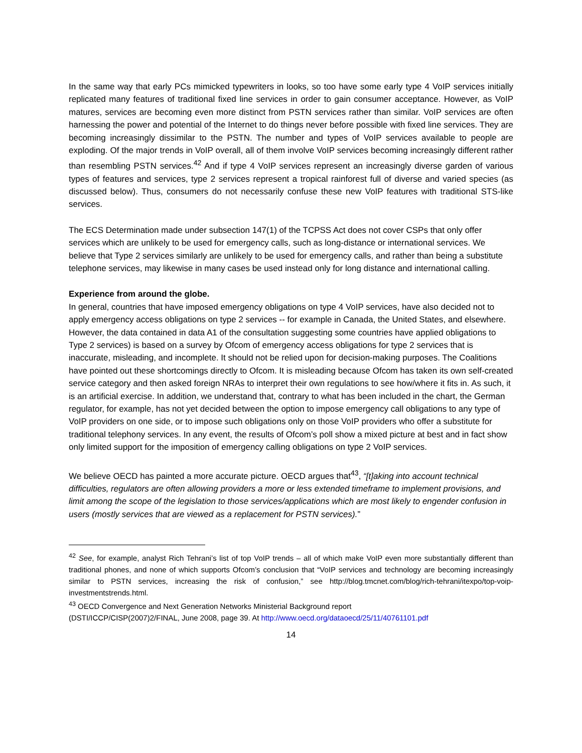In the same way that early PCs mimicked typewriters in looks, so too have some early type 4 VoIP services initially replicated many features of traditional fixed line services in order to gain consumer acceptance. However, as VoIP matures, services are becoming even more distinct from PSTN services rather than similar. VoIP services are often harnessing the power and potential of the Internet to do things never before possible with fixed line services. They are becoming increasingly dissimilar to the PSTN. The number and types of VoIP services available to people are exploding. Of the major trends in VoIP overall, all of them involve VoIP services becoming increasingly different rather than resembling PSTN services.<sup>42</sup> And if type 4 VoIP services represent an increasingly diverse garden of various types of features and services, type 2 services represent a tropical rainforest full of diverse and varied species (as discussed below). Thus, consumers do not necessarily confuse these new VoIP features with traditional STS-like services.
The ECS Determination made under subsection 147(1) of the TCPSS Act does not cover CSPs that only offer services which are unlikely to be used for emergency calls, such as long-distance or international services. We believe that Type 2 services similarly are unlikely to be used for emergency calls, and rather than being a substitute telephone services, may likewise in many cases be used instead only for long distance and international calling.
Experience from around the globe.
In general, countries that have imposed emergency obligations on type 4 VoIP services, have also decided not to apply emergency access obligations on type 2 services -- for example in Canada, the United States, and elsewhere. However, the data contained in data A1 of the consultation suggesting some countries have applied obligations to Type 2 services) is based on a survey by Ofcom of emergency access obligations for type 2 services that is inaccurate, misleading, and incomplete. It should not be relied upon for decision-making purposes. The Coalitions have pointed out these shortcomings directly to Ofcom. It is misleading because Ofcom has taken its own self-created service category and then asked foreign NRAs to interpret their own regulations to see how/where it fits in. As such, it is an artificial exercise. In addition, we understand that, contrary to what has been included in the chart, the German regulator, for example, has not yet decided between the option to impose emergency call obligations to any type of VoIP providers on one side, or to impose such obligations only on those VoIP providers who offer a substitute for traditional telephony services. In any event, the results of Ofcom’s poll show a mixed picture at best and in fact show only limited support for the imposition of emergency calling obligations on type 2 VoIP services.
We believe OECD has painted a more accurate picture. OECD argues that<sup>43</sup>, “[t]aking into account technical difficulties, regulators are often allowing providers a more or less extended timeframe to implement provisions, and limit among the scope of the legislation to those services/applications which are most likely to engender confusion in users (mostly services that are viewed as a replacement for PSTN services).”
<sup>42</sup> See, for example, analyst Rich Tehrani’s list of top VoIP trends – all of which make VoIP even more substantially different than traditional phones, and none of which supports Ofcom’s conclusion that “VoIP services and technology are becoming increasingly similar to PSTN services, increasing the risk of confusion,” see http://blog.tmcnet.com/blog/rich-tehrani/itexpo/top-voip-investmentstrends.html.
<sup>43</sup> OECD Convergence and Next Generation Networks Ministerial Background report
(DSTI/ICCP/CISP(2007)2/FINAL, June 2008, page 39. At http://www.oecd.org/dataoecd/25/11/40761101.pdf
14